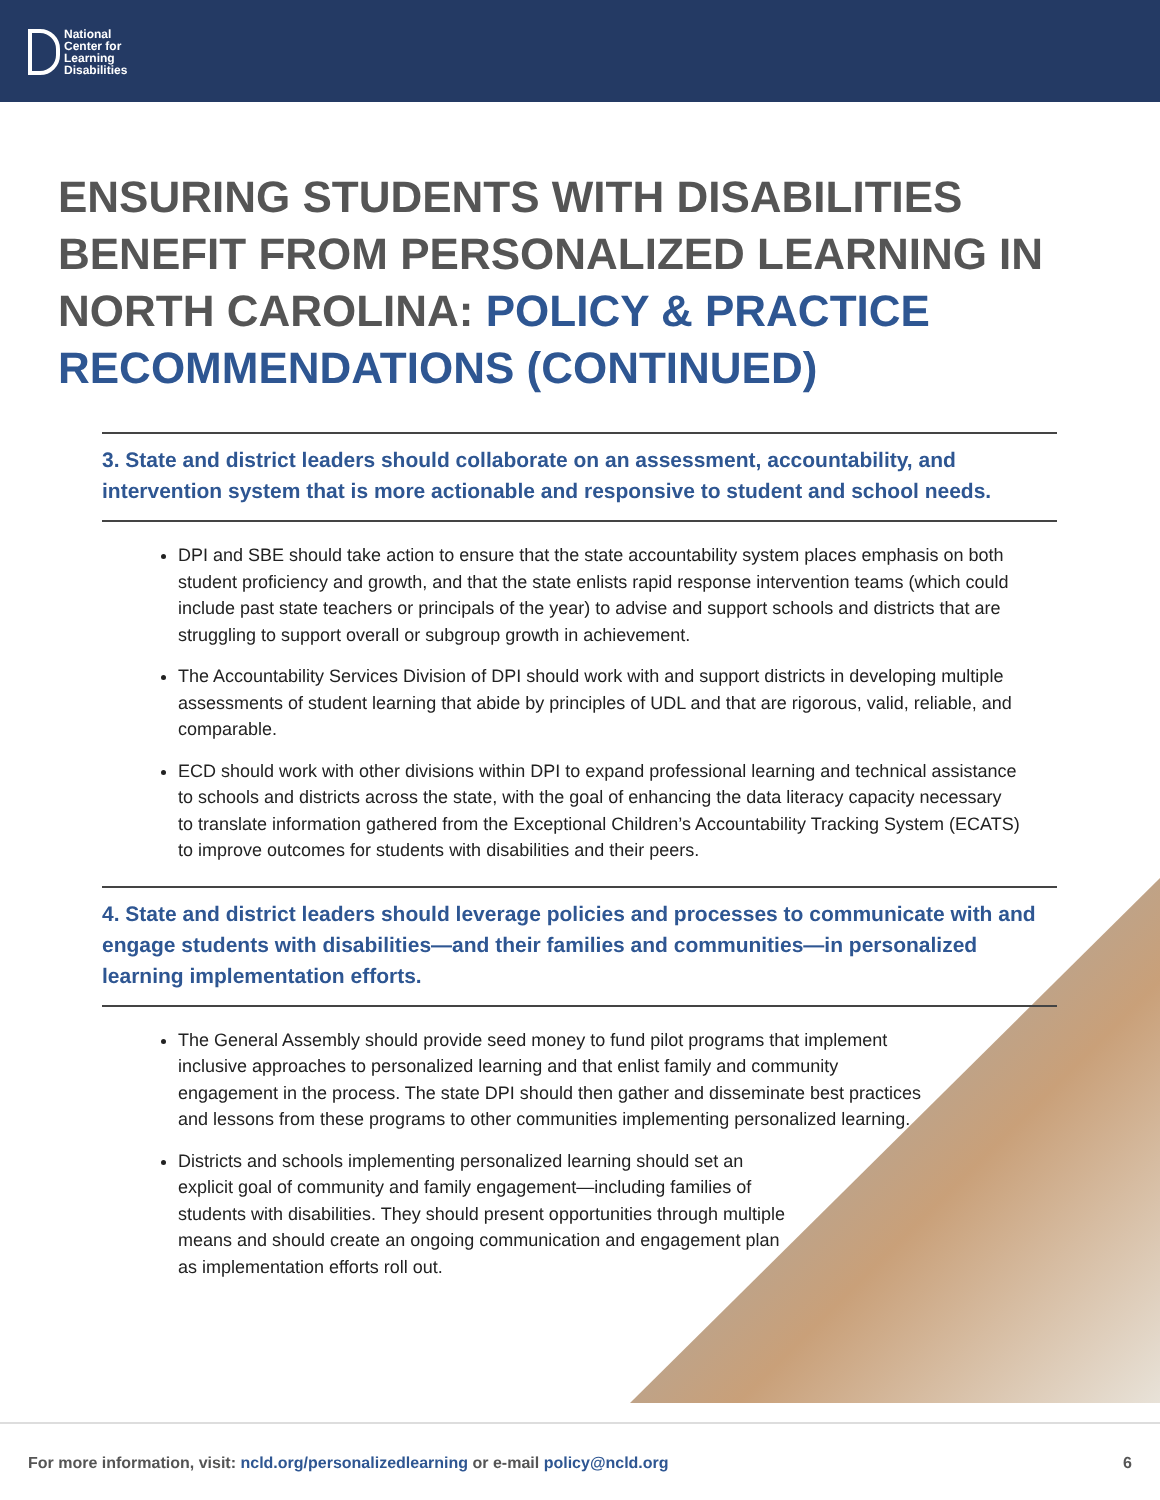National
Center for
Learning
Disabilities
ENSURING STUDENTS WITH DISABILITIES BENEFIT FROM PERSONALIZED LEARNING IN NORTH CAROLINA: POLICY & PRACTICE RECOMMENDATIONS (CONTINUED)
3. State and district leaders should collaborate on an assessment, accountability, and intervention system that is more actionable and responsive to student and school needs.
DPI and SBE should take action to ensure that the state accountability system places emphasis on both student proficiency and growth, and that the state enlists rapid response intervention teams (which could include past state teachers or principals of the year) to advise and support schools and districts that are struggling to support overall or subgroup growth in achievement.
The Accountability Services Division of DPI should work with and support districts in developing multiple assessments of student learning that abide by principles of UDL and that are rigorous, valid, reliable, and comparable.
ECD should work with other divisions within DPI to expand professional learning and technical assistance to schools and districts across the state, with the goal of enhancing the data literacy capacity necessary to translate information gathered from the Exceptional Children’s Accountability Tracking System (ECATS) to improve outcomes for students with disabilities and their peers.
4. State and district leaders should leverage policies and processes to communicate with and engage students with disabilities—and their families and communities—in personalized learning implementation efforts.
The General Assembly should provide seed money to fund pilot programs that implement inclusive approaches to personalized learning and that enlist family and community engagement in the process. The state DPI should then gather and disseminate best practices and lessons from these programs to other communities implementing personalized learning.
Districts and schools implementing personalized learning should set an explicit goal of community and family engagement—including families of students with disabilities. They should present opportunities through multiple means and should create an ongoing communication and engagement plan as implementation efforts roll out.
For more information, visit: ncld.org/personalizedlearning or e-mail policy@ncld.org
6